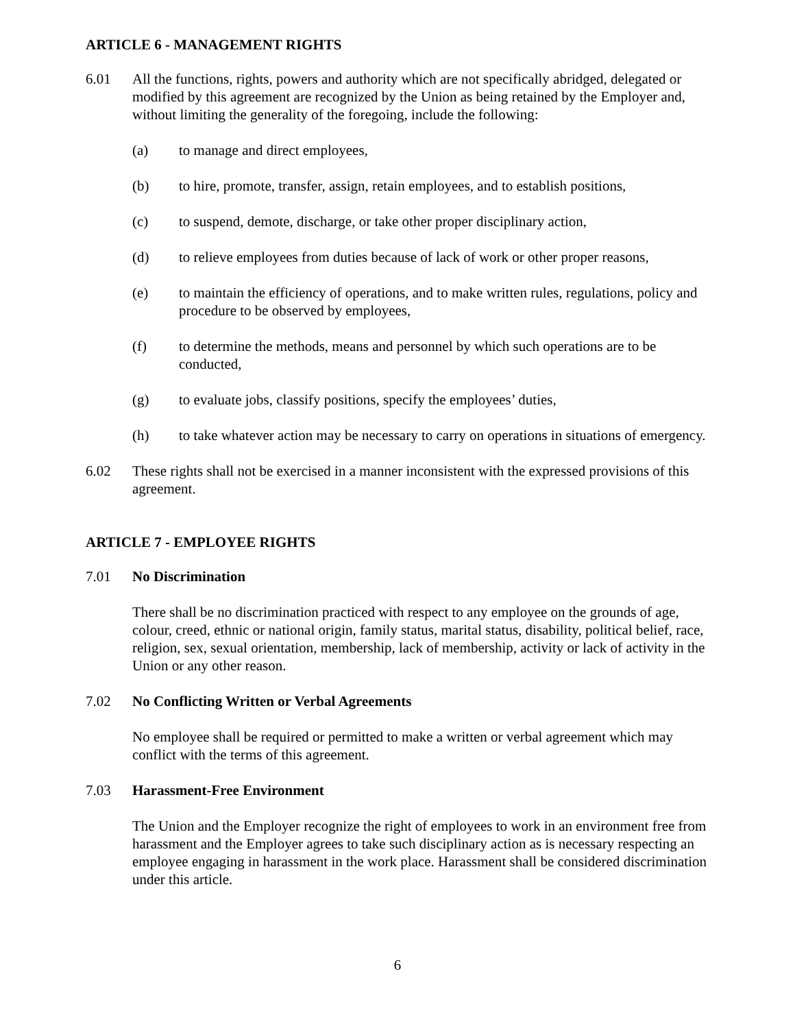ARTICLE 6 - MANAGEMENT RIGHTS
6.01 All the functions, rights, powers and authority which are not specifically abridged, delegated or modified by this agreement are recognized by the Union as being retained by the Employer and, without limiting the generality of the foregoing, include the following:
(a) to manage and direct employees,
(b) to hire, promote, transfer, assign, retain employees, and to establish positions,
(c) to suspend, demote, discharge, or take other proper disciplinary action,
(d) to relieve employees from duties because of lack of work or other proper reasons,
(e) to maintain the efficiency of operations, and to make written rules, regulations, policy and procedure to be observed by employees,
(f) to determine the methods, means and personnel by which such operations are to be conducted,
(g) to evaluate jobs, classify positions, specify the employees’ duties,
(h) to take whatever action may be necessary to carry on operations in situations of emergency.
6.02 These rights shall not be exercised in a manner inconsistent with the expressed provisions of this agreement.
ARTICLE 7 - EMPLOYEE RIGHTS
7.01 No Discrimination
There shall be no discrimination practiced with respect to any employee on the grounds of age, colour, creed, ethnic or national origin, family status, marital status, disability, political belief, race, religion, sex, sexual orientation, membership, lack of membership, activity or lack of activity in the Union or any other reason.
7.02 No Conflicting Written or Verbal Agreements
No employee shall be required or permitted to make a written or verbal agreement which may conflict with the terms of this agreement.
7.03 Harassment-Free Environment
The Union and the Employer recognize the right of employees to work in an environment free from harassment and the Employer agrees to take such disciplinary action as is necessary respecting an employee engaging in harassment in the work place. Harassment shall be considered discrimination under this article.
6